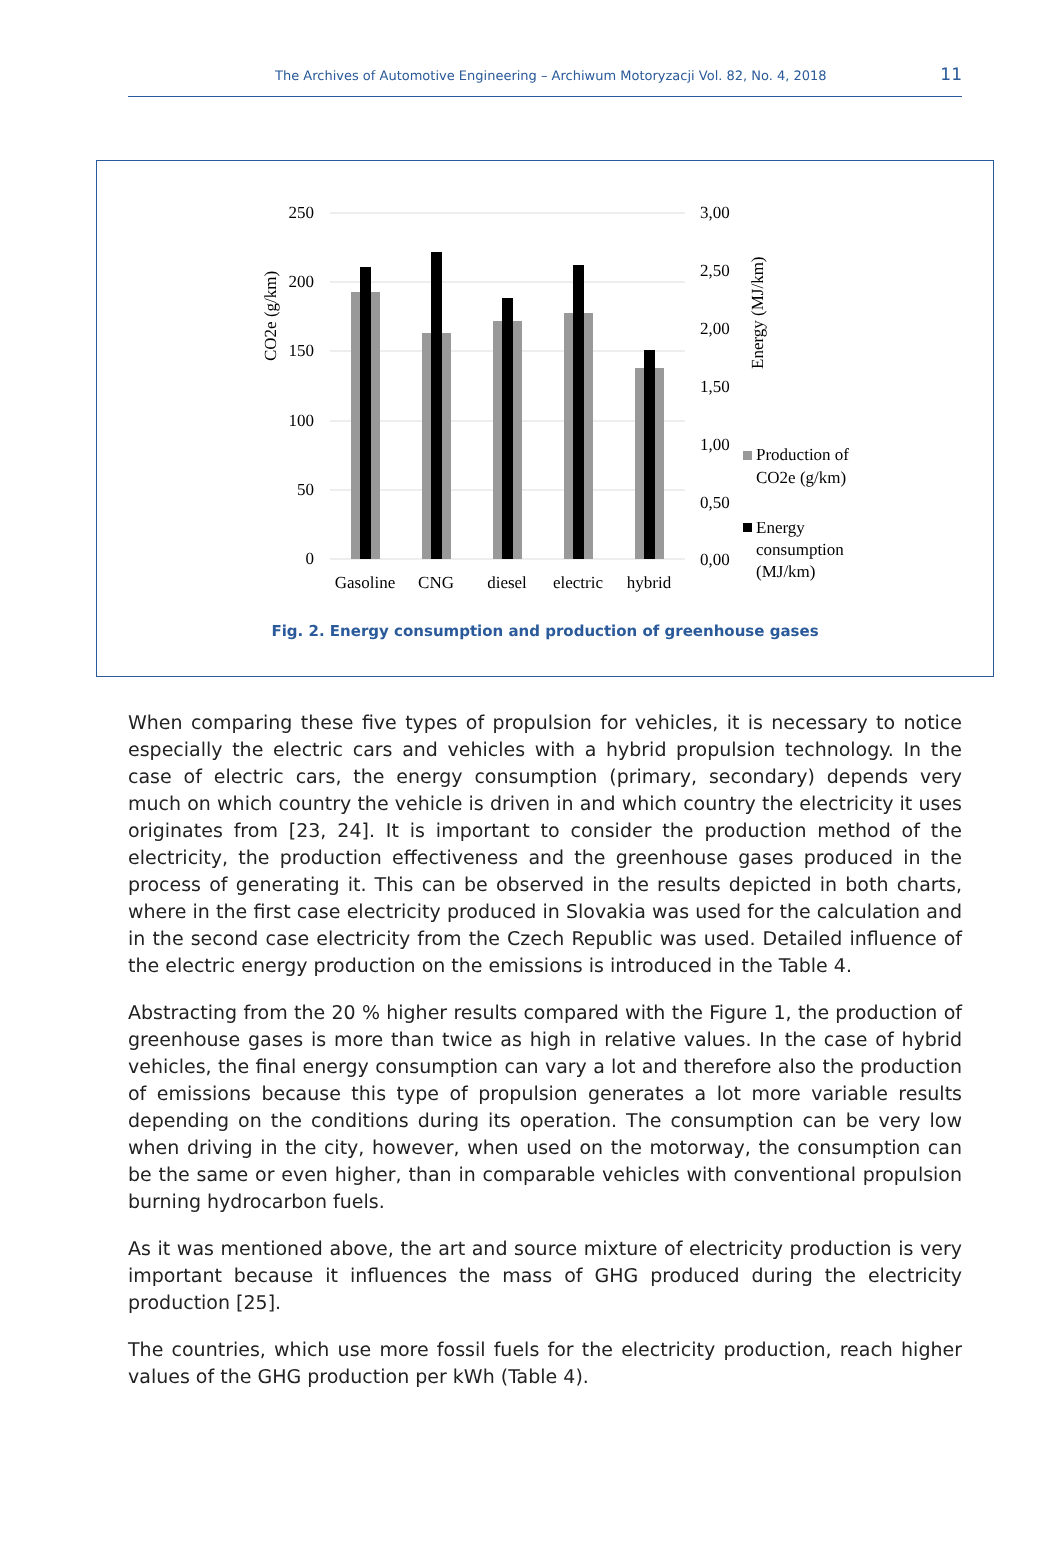The Archives of Automotive Engineering – Archiwum Motoryzacji Vol. 82, No. 4, 2018 11
250
200
150
100
50
0
3,00
2,50
2,00
1,50
1,00
0,50
0,00
CO2e (g/km)
Energy (MJ/km)
Gasoline
CNG
diesel
electric
hybrid
Production of
CO2e (g/km)
Energy
consumption
(MJ/km)
Fig. 2. Energy consumption and production of greenhouse gases
When comparing these five types of propulsion for vehicles, it is necessary to notice especially the electric cars and vehicles with a hybrid propulsion technology. In the case of electric cars, the energy consumption (primary, secondary) depends very much on which country the vehicle is driven in and which country the electricity it uses originates from [23, 24]. It is important to consider the production method of the electricity, the production effectiveness and the greenhouse gases produced in the process of generating it. This can be observed in the results depicted in both charts, where in the first case electricity produced in Slovakia was used for the calculation and in the second case electricity from the Czech Republic was used. Detailed influence of the electric energy production on the emissions is introduced in the Table 4.
Abstracting from the 20 % higher results compared with the Figure 1, the production of greenhouse gases is more than twice as high in relative values. In the case of hybrid vehicles, the final energy consumption can vary a lot and therefore also the production of emissions because this type of propulsion generates a lot more variable results depending on the conditions during its operation. The consumption can be very low when driving in the city, however, when used on the motorway, the consumption can be the same or even higher, than in comparable vehicles with conventional propulsion burning hydrocarbon fuels.
As it was mentioned above, the art and source mixture of electricity production is very important because it influences the mass of GHG produced during the electricity production [25].
The countries, which use more fossil fuels for the electricity production, reach higher values of the GHG production per kWh (Table 4).